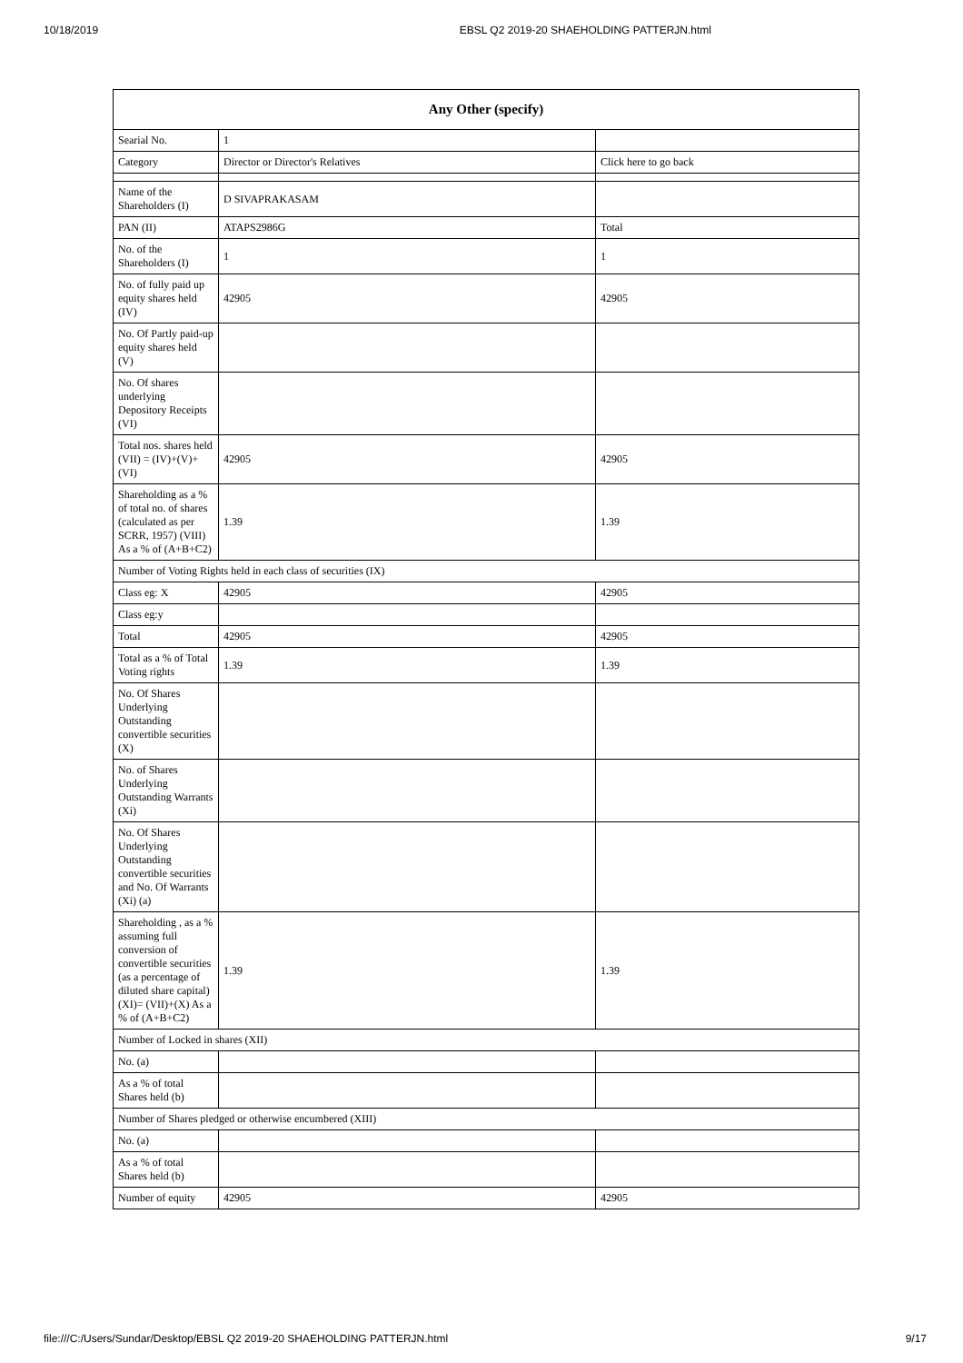10/18/2019 EBSL Q2 2019-20 SHAEHOLDING PATTERJN.html
| Any Other (specify) | | |
| --- | --- | --- |
| Searial No. | 1 | |
| Category | Director or Director's Relatives | Click here to go back |
| Name of the Shareholders (I) | D SIVAPRAKASAM | |
| PAN (II) | ATAPS2986G | Total |
| No. of the Shareholders (I) | 1 | 1 |
| No. of fully paid up equity shares held (IV) | 42905 | 42905 |
| No. Of Partly paid-up equity shares held (V) | | |
| No. Of shares underlying Depository Receipts (VI) | | |
| Total nos. shares held (VII) = (IV)+(V)+ (VI) | 42905 | 42905 |
| Shareholding as a % of total no. of shares (calculated as per SCRR, 1957) (VIII) As a % of (A+B+C2) | 1.39 | 1.39 |
| Number of Voting Rights held in each class of securities (IX) | | |
| Class eg: X | 42905 | 42905 |
| Class eg:y | | |
| Total | 42905 | 42905 |
| Total as a % of Total Voting rights | 1.39 | 1.39 |
| No. Of Shares Underlying Outstanding convertible securities (X) | | |
| No. of Shares Underlying Outstanding Warrants (Xi) | | |
| No. Of Shares Underlying Outstanding convertible securities and No. Of Warrants (Xi) (a) | | |
| Shareholding , as a % assuming full conversion of convertible securities (as a percentage of diluted share capital) (XI)= (VII)+(X) As a % of (A+B+C2) | 1.39 | 1.39 |
| Number of Locked in shares (XII) | | |
| No. (a) | | |
| As a % of total Shares held (b) | | |
| Number of Shares pledged or otherwise encumbered (XIII) | | |
| No. (a) | | |
| As a % of total Shares held (b) | | |
| Number of equity | 42905 | 42905 |
file:///C:/Users/Sundar/Desktop/EBSL Q2 2019-20 SHAEHOLDING PATTERJN.html 9/17